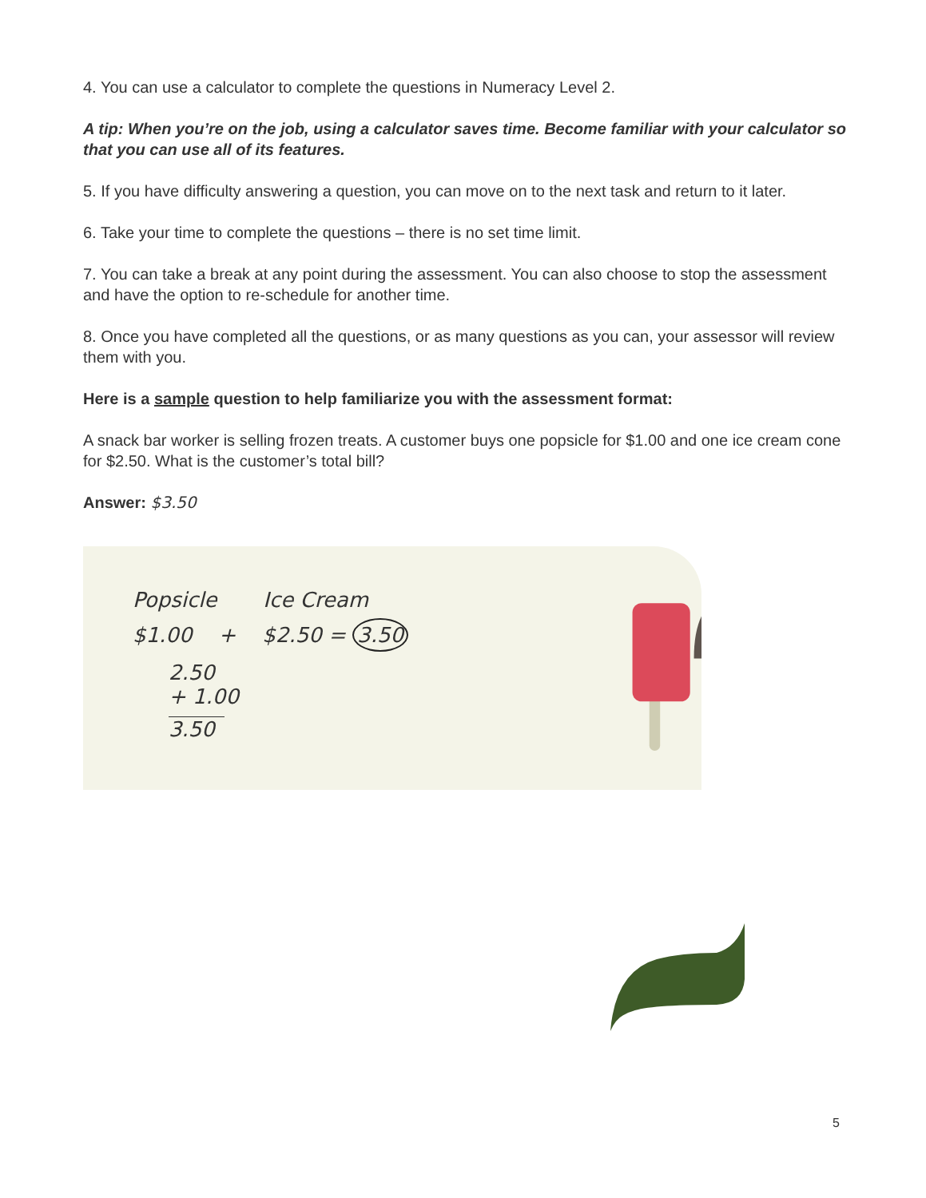4. You can use a calculator to complete the questions in Numeracy Level 2.
A tip: When you’re on the job, using a calculator saves time. Become familiar with your calculator so that you can use all of its features.
5. If you have difficulty answering a question, you can move on to the next task and return to it later.
6. Take your time to complete the questions – there is no set time limit.
7. You can take a break at any point during the assessment. You can also choose to stop the assessment and have the option to re-schedule for another time.
8. Once you have completed all the questions, or as many questions as you can, your assessor will review them with you.
Here is a sample question to help familiarize you with the assessment format:
A snack bar worker is selling frozen treats. A customer buys one popsicle for $1.00 and one ice cream cone for $2.50. What is the customer’s total bill?
Answer: $3.50
Popsicle Ice Cream
$1.00 + $2.50 = 3.50
2.50
+ 1.00
3.50
5